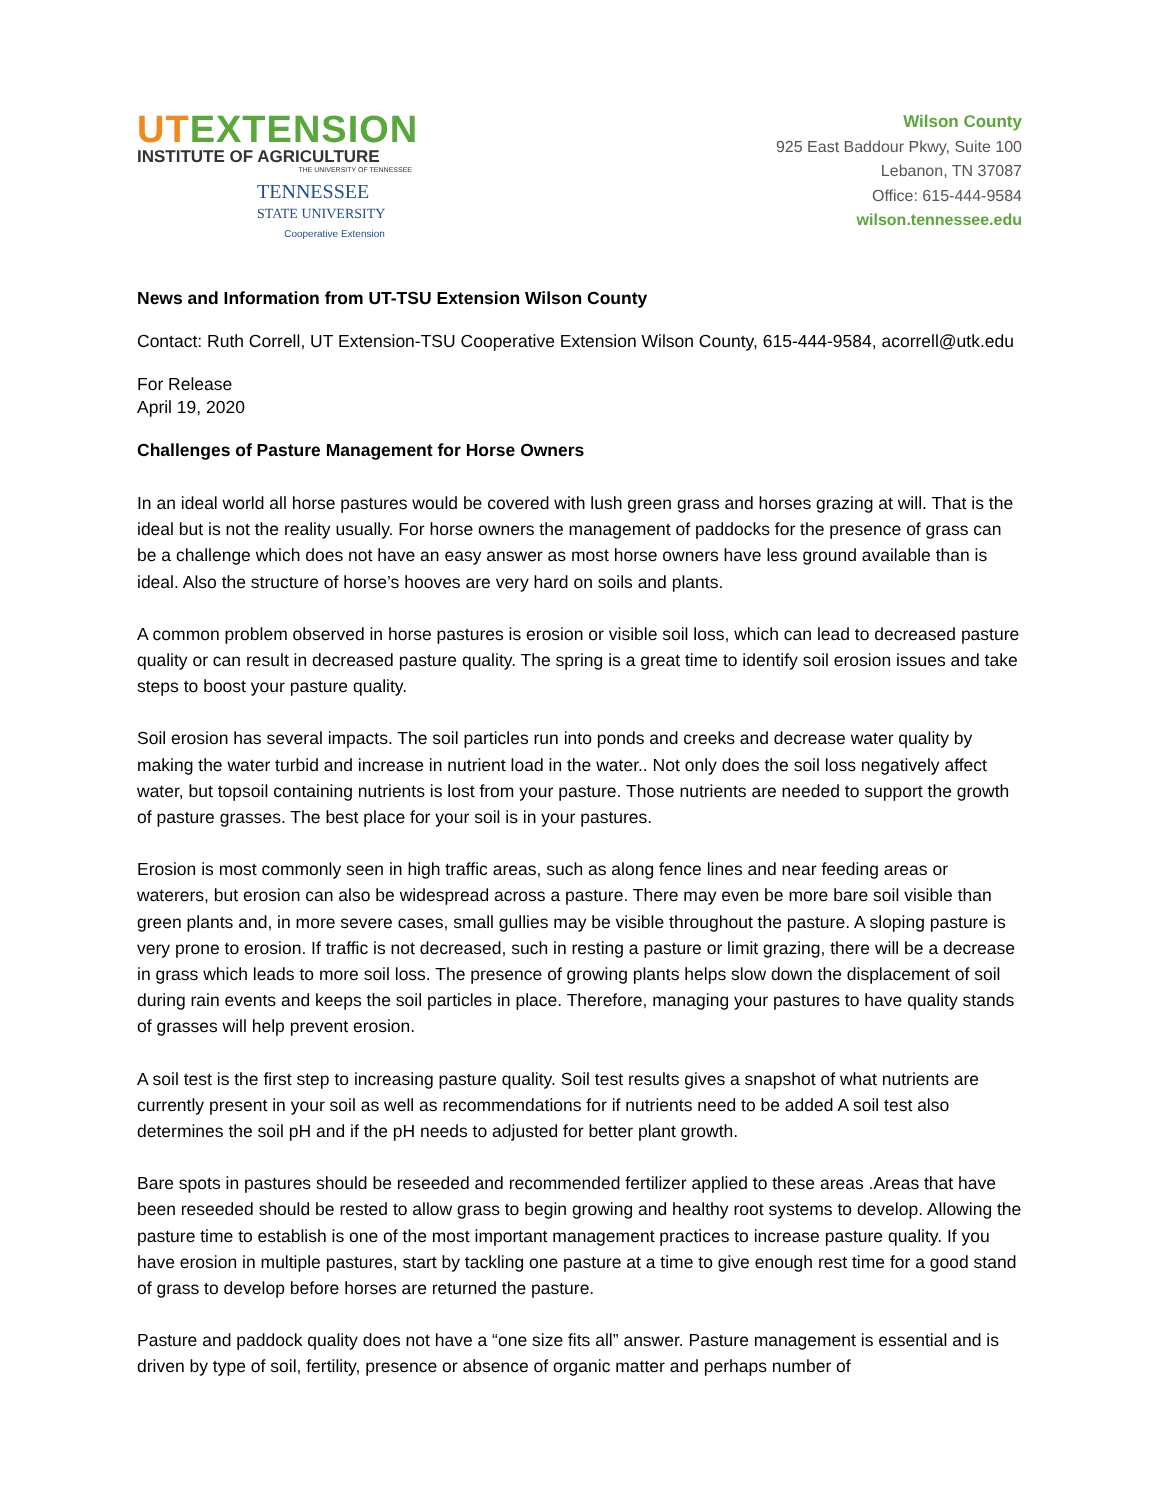UTEXTENSION
INSTITUTE OF AGRICULTURE
THE UNIVERSITY OF TENNESSEE
TENNESSEE
STATE UNIVERSITY
Cooperative Extension
Wilson County
925 East Baddour Pkwy, Suite 100
Lebanon, TN 37087
Office: 615-444-9584
wilson.tennessee.edu
News and Information from UT-TSU Extension Wilson County
Contact: Ruth Correll, UT Extension-TSU Cooperative Extension Wilson County, 615-444-9584, acorrell@utk.edu
For Release
April 19, 2020
Challenges of Pasture Management for Horse Owners
In an ideal world all horse pastures would be covered with lush green grass and horses grazing at will. That is the ideal but is not the reality usually. For horse owners the management of paddocks for the presence of grass can be a challenge which does not have an easy answer as most horse owners have less ground available than is ideal. Also the structure of horse’s hooves are very hard on soils and plants.
A common problem observed in horse pastures is erosion or visible soil loss, which can lead to decreased pasture quality or can result in decreased pasture quality. The spring is a great time to identify soil erosion issues and take steps to boost your pasture quality.
Soil erosion has several impacts. The soil particles run into ponds and creeks and decrease water quality by making the water turbid and increase in nutrient load in the water.. Not only does the soil loss negatively affect water, but topsoil containing nutrients is lost from your pasture. Those nutrients are needed to support the growth of pasture grasses. The best place for your soil is in your pastures.
Erosion is most commonly seen in high traffic areas, such as along fence lines and near feeding areas or waterers, but erosion can also be widespread across a pasture. There may even be more bare soil visible than green plants and, in more severe cases, small gullies may be visible throughout the pasture. A sloping pasture is very prone to erosion. If traffic is not decreased, such in resting a pasture or limit grazing, there will be a decrease in grass which leads to more soil loss. The presence of growing plants helps slow down the displacement of soil during rain events and keeps the soil particles in place. Therefore, managing your pastures to have quality stands of grasses will help prevent erosion.
A soil test is the first step to increasing pasture quality. Soil test results gives a snapshot of what nutrients are currently present in your soil as well as recommendations for if nutrients need to be added A soil test also determines the soil pH and if the pH needs to adjusted for better plant growth.
Bare spots in pastures should be reseeded and recommended fertilizer applied to these areas .Areas that have been reseeded should be rested to allow grass to begin growing and healthy root systems to develop. Allowing the pasture time to establish is one of the most important management practices to increase pasture quality. If you have erosion in multiple pastures, start by tackling one pasture at a time to give enough rest time for a good stand of grass to develop before horses are returned the pasture.
Pasture and paddock quality does not have a “one size fits all” answer. Pasture management is essential and is driven by type of soil, fertility, presence or absence of organic matter and perhaps number of